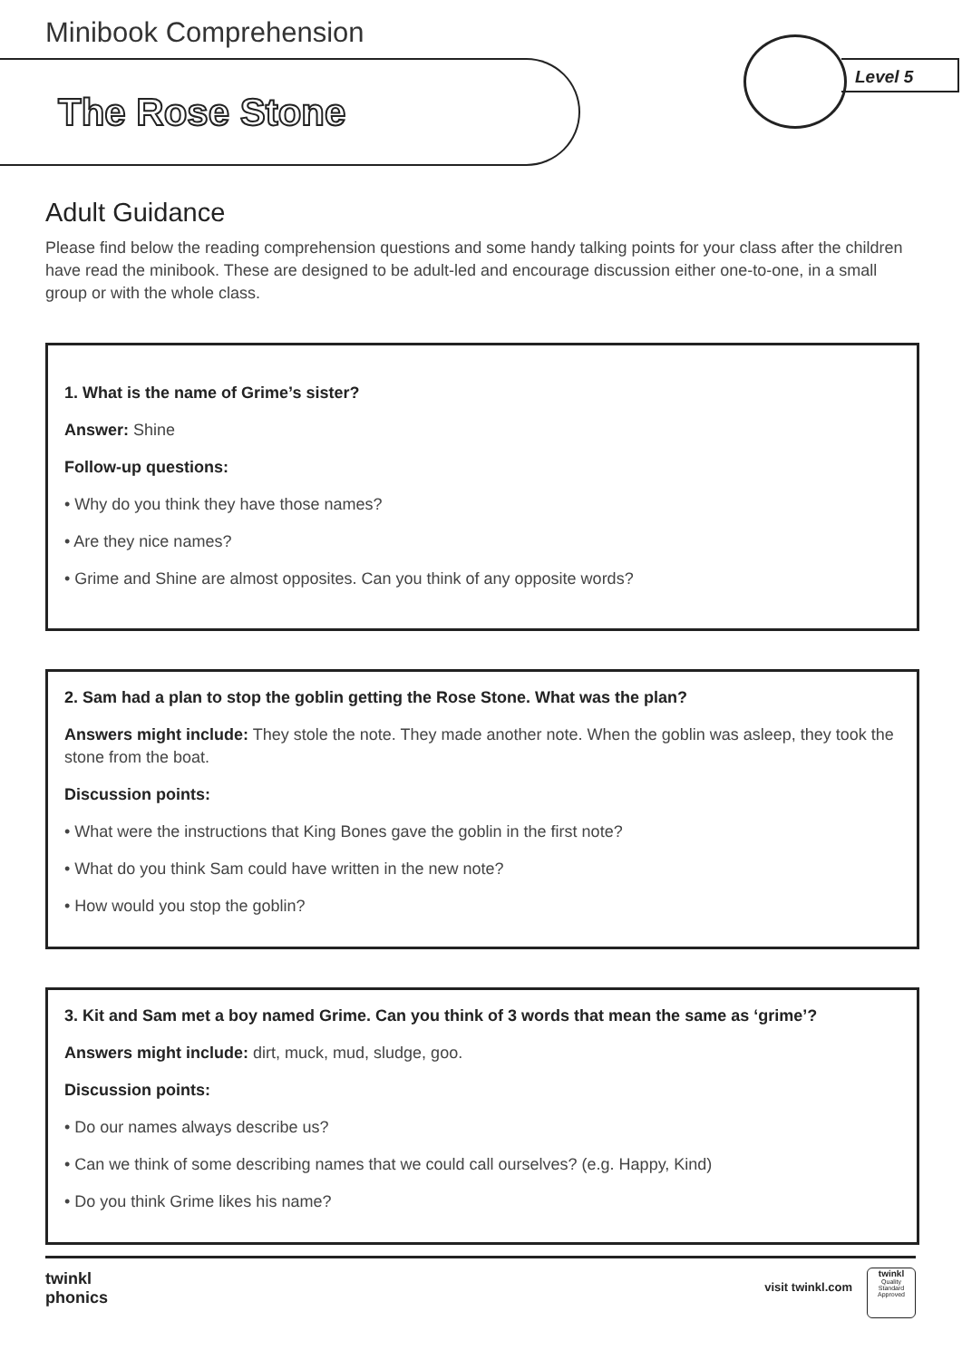Minibook Comprehension
The Rose Stone
Level 5
Adult Guidance
Please find below the reading comprehension questions and some handy talking points for your class after the children have read the minibook. These are designed to be adult-led and encourage discussion either one-to-one, in a small group or with the whole class.
1. What is the name of Grime’s sister?
Answer: Shine
Follow-up questions:
• Why do you think they have those names?
• Are they nice names?
• Grime and Shine are almost opposites. Can you think of any opposite words?
2. Sam had a plan to stop the goblin getting the Rose Stone. What was the plan?
Answers might include: They stole the note. They made another note. When the goblin was asleep, they took the stone from the boat.
Discussion points:
• What were the instructions that King Bones gave the goblin in the first note?
• What do you think Sam could have written in the new note?
• How would you stop the goblin?
3. Kit and Sam met a boy named Grime. Can you think of 3 words that mean the same as ‘grime’?
Answers might include: dirt, muck, mud, sludge, goo.
Discussion points:
• Do our names always describe us?
• Can we think of some describing names that we could call ourselves? (e.g. Happy, Kind)
• Do you think Grime likes his name?
twinkl
phonics
visit twinkl.com
twinkl
Quality Standard Approved